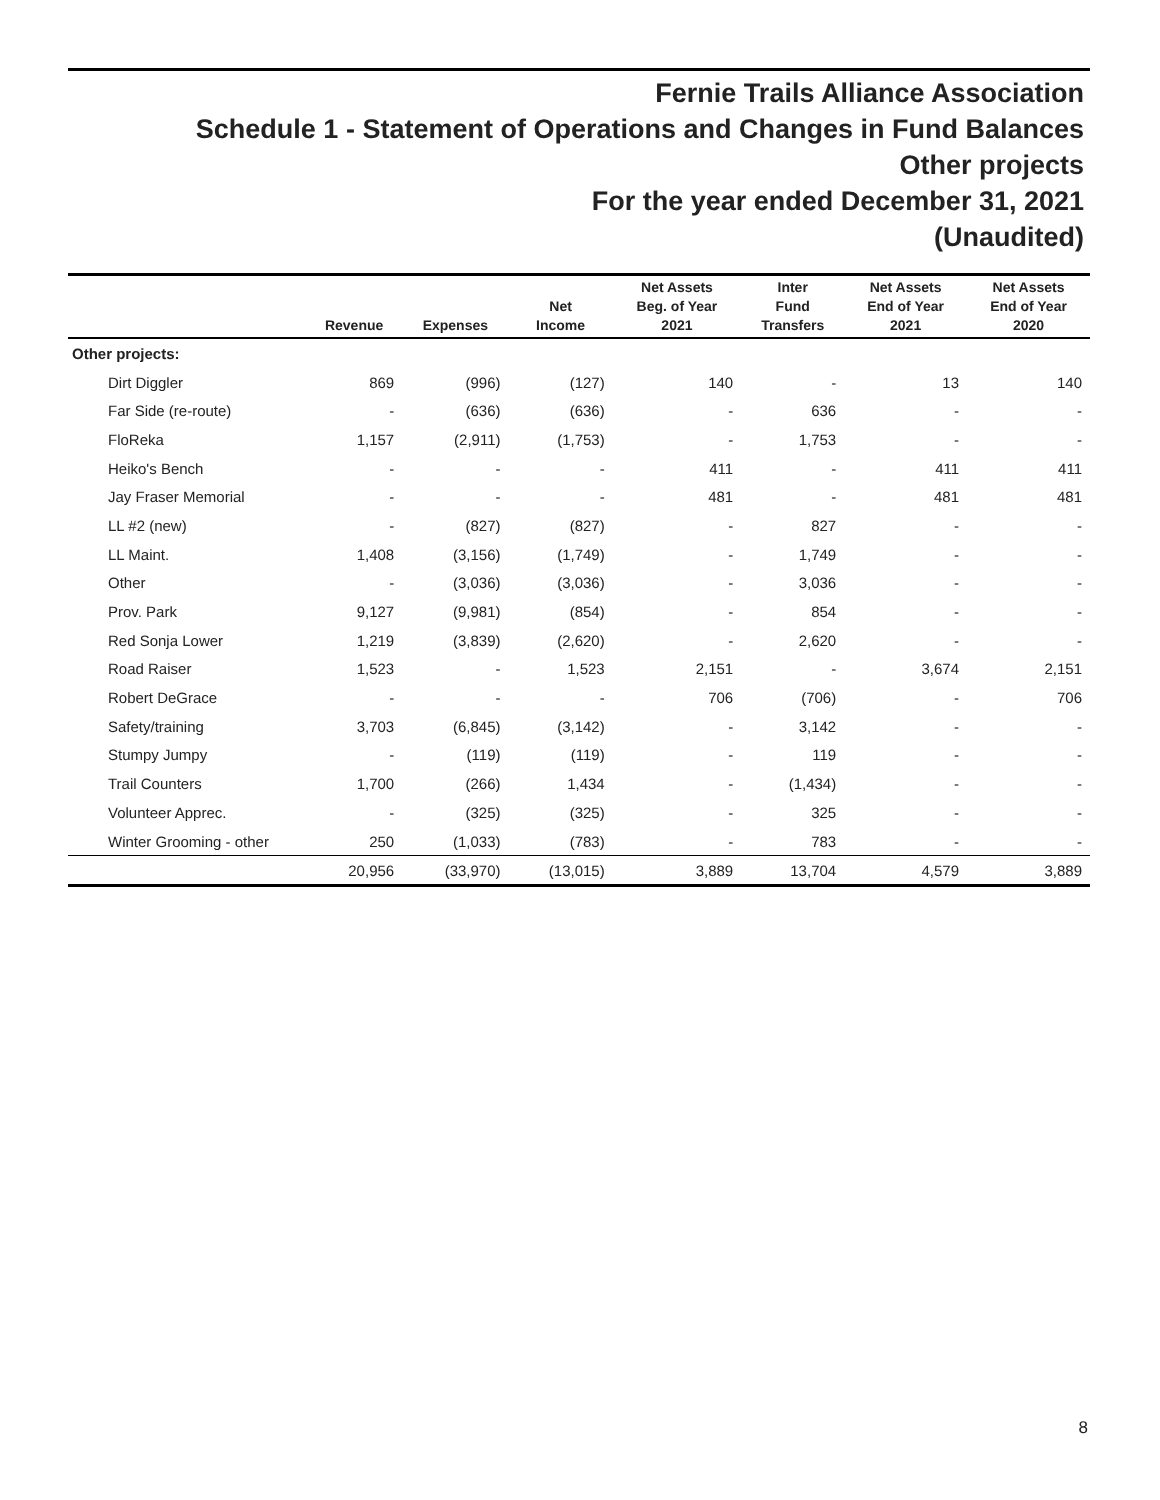Fernie Trails Alliance Association
Schedule 1 - Statement of Operations and Changes in Fund Balances
Other projects
For the year ended December 31, 2021
(Unaudited)
| | Revenue | Expenses | Net Income | Net Assets Beg. of Year 2021 | Inter Fund Transfers | Net Assets End of Year 2021 | Net Assets End of Year 2020 |
| --- | --- | --- | --- | --- | --- | --- | --- |
| Other projects: | | | | | | | |
| Dirt Diggler | 869 | (996) | (127) | 140 | - | 13 | 140 |
| Far Side (re-route) | - | (636) | (636) | - | 636 | - | - |
| FloReka | 1,157 | (2,911) | (1,753) | - | 1,753 | - | - |
| Heiko's Bench | - | - | - | 411 | - | 411 | 411 |
| Jay Fraser Memorial | - | - | - | 481 | - | 481 | 481 |
| LL #2 (new) | - | (827) | (827) | - | 827 | - | - |
| LL Maint. | 1,408 | (3,156) | (1,749) | - | 1,749 | - | - |
| Other | - | (3,036) | (3,036) | - | 3,036 | - | - |
| Prov. Park | 9,127 | (9,981) | (854) | - | 854 | - | - |
| Red Sonja Lower | 1,219 | (3,839) | (2,620) | - | 2,620 | - | - |
| Road Raiser | 1,523 | - | 1,523 | 2,151 | - | 3,674 | 2,151 |
| Robert DeGrace | - | - | - | 706 | (706) | - | 706 |
| Safety/training | 3,703 | (6,845) | (3,142) | - | 3,142 | - | - |
| Stumpy Jumpy | - | (119) | (119) | - | 119 | - | - |
| Trail Counters | 1,700 | (266) | 1,434 | - | (1,434) | - | - |
| Volunteer Apprec. | - | (325) | (325) | - | 325 | - | - |
| Winter Grooming - other | 250 | (1,033) | (783) | - | 783 | - | - |
| | 20,956 | (33,970) | (13,015) | 3,889 | 13,704 | 4,579 | 3,889 |
8